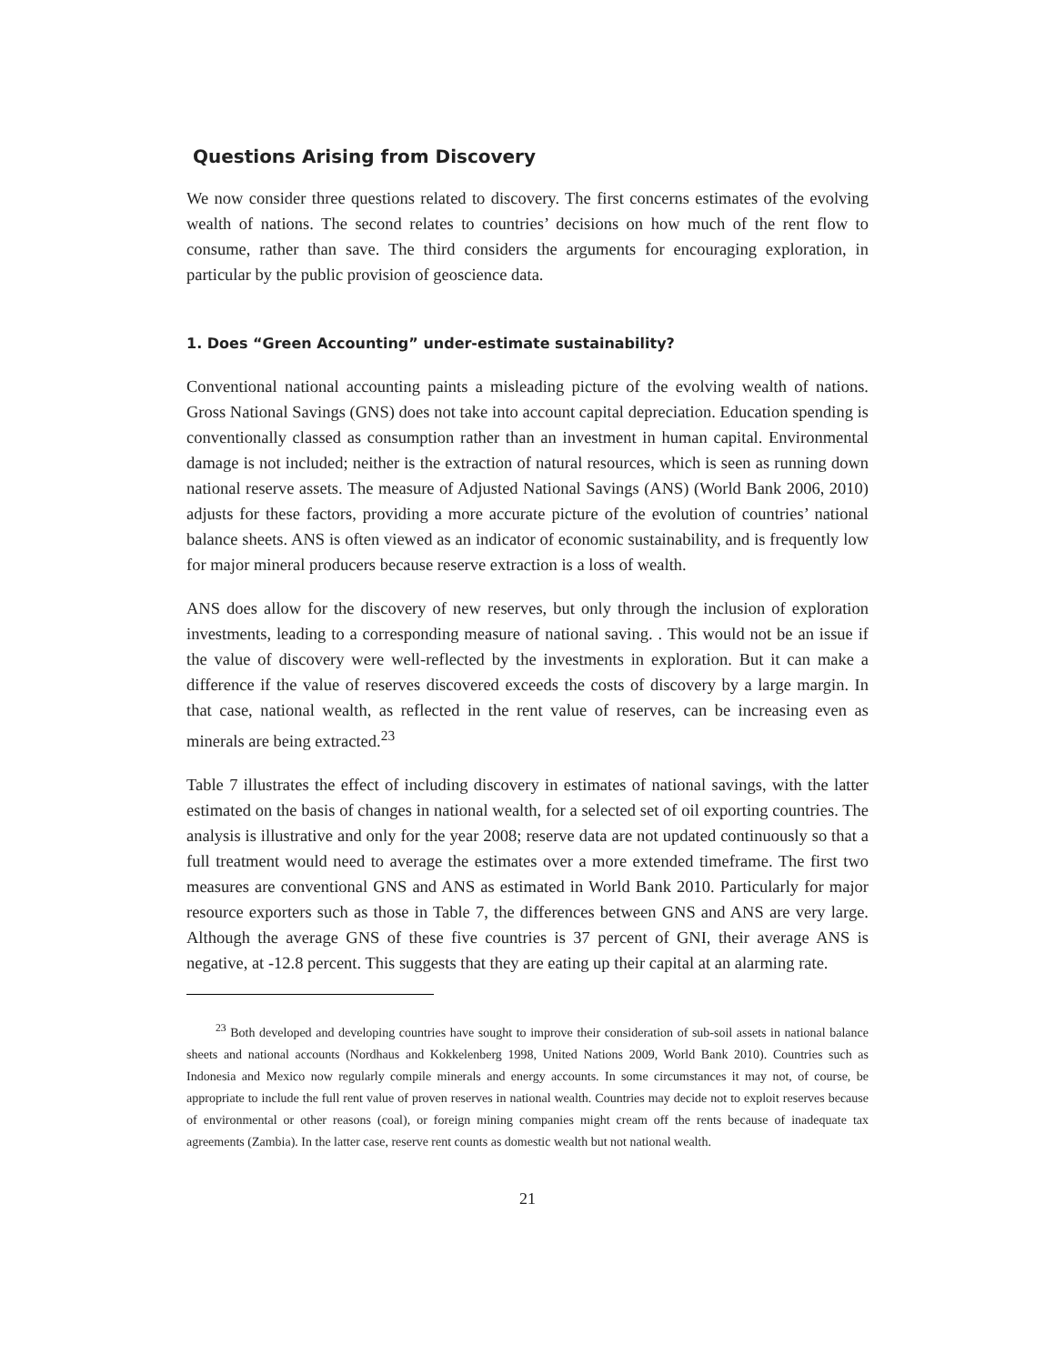Questions Arising from Discovery
We now consider three questions related to discovery. The first concerns estimates of the evolving wealth of nations. The second relates to countries’ decisions on how much of the rent flow to consume, rather than save. The third considers the arguments for encouraging exploration, in particular by the public provision of geoscience data.
1. Does “Green Accounting” under-estimate sustainability?
Conventional national accounting paints a misleading picture of the evolving wealth of nations. Gross National Savings (GNS) does not take into account capital depreciation. Education spending is conventionally classed as consumption rather than an investment in human capital. Environmental damage is not included; neither is the extraction of natural resources, which is seen as running down national reserve assets. The measure of Adjusted National Savings (ANS) (World Bank 2006, 2010) adjusts for these factors, providing a more accurate picture of the evolution of countries’ national balance sheets. ANS is often viewed as an indicator of economic sustainability, and is frequently low for major mineral producers because reserve extraction is a loss of wealth.
ANS does allow for the discovery of new reserves, but only through the inclusion of exploration investments, leading to a corresponding measure of national saving. . This would not be an issue if the value of discovery were well-reflected by the investments in exploration. But it can make a difference if the value of reserves discovered exceeds the costs of discovery by a large margin. In that case, national wealth, as reflected in the rent value of reserves, can be increasing even as minerals are being extracted.<sup>23</sup>
Table 7 illustrates the effect of including discovery in estimates of national savings, with the latter estimated on the basis of changes in national wealth, for a selected set of oil exporting countries. The analysis is illustrative and only for the year 2008; reserve data are not updated continuously so that a full treatment would need to average the estimates over a more extended timeframe. The first two measures are conventional GNS and ANS as estimated in World Bank 2010. Particularly for major resource exporters such as those in Table 7, the differences between GNS and ANS are very large. Although the average GNS of these five countries is 37 percent of GNI, their average ANS is negative, at -12.8 percent. This suggests that they are eating up their capital at an alarming rate.
<sup>23</sup> Both developed and developing countries have sought to improve their consideration of sub-soil assets in national balance sheets and national accounts (Nordhaus and Kokkelenberg 1998, United Nations 2009, World Bank 2010). Countries such as Indonesia and Mexico now regularly compile minerals and energy accounts. In some circumstances it may not, of course, be appropriate to include the full rent value of proven reserves in national wealth. Countries may decide not to exploit reserves because of environmental or other reasons (coal), or foreign mining companies might cream off the rents because of inadequate tax agreements (Zambia). In the latter case, reserve rent counts as domestic wealth but not national wealth.
21